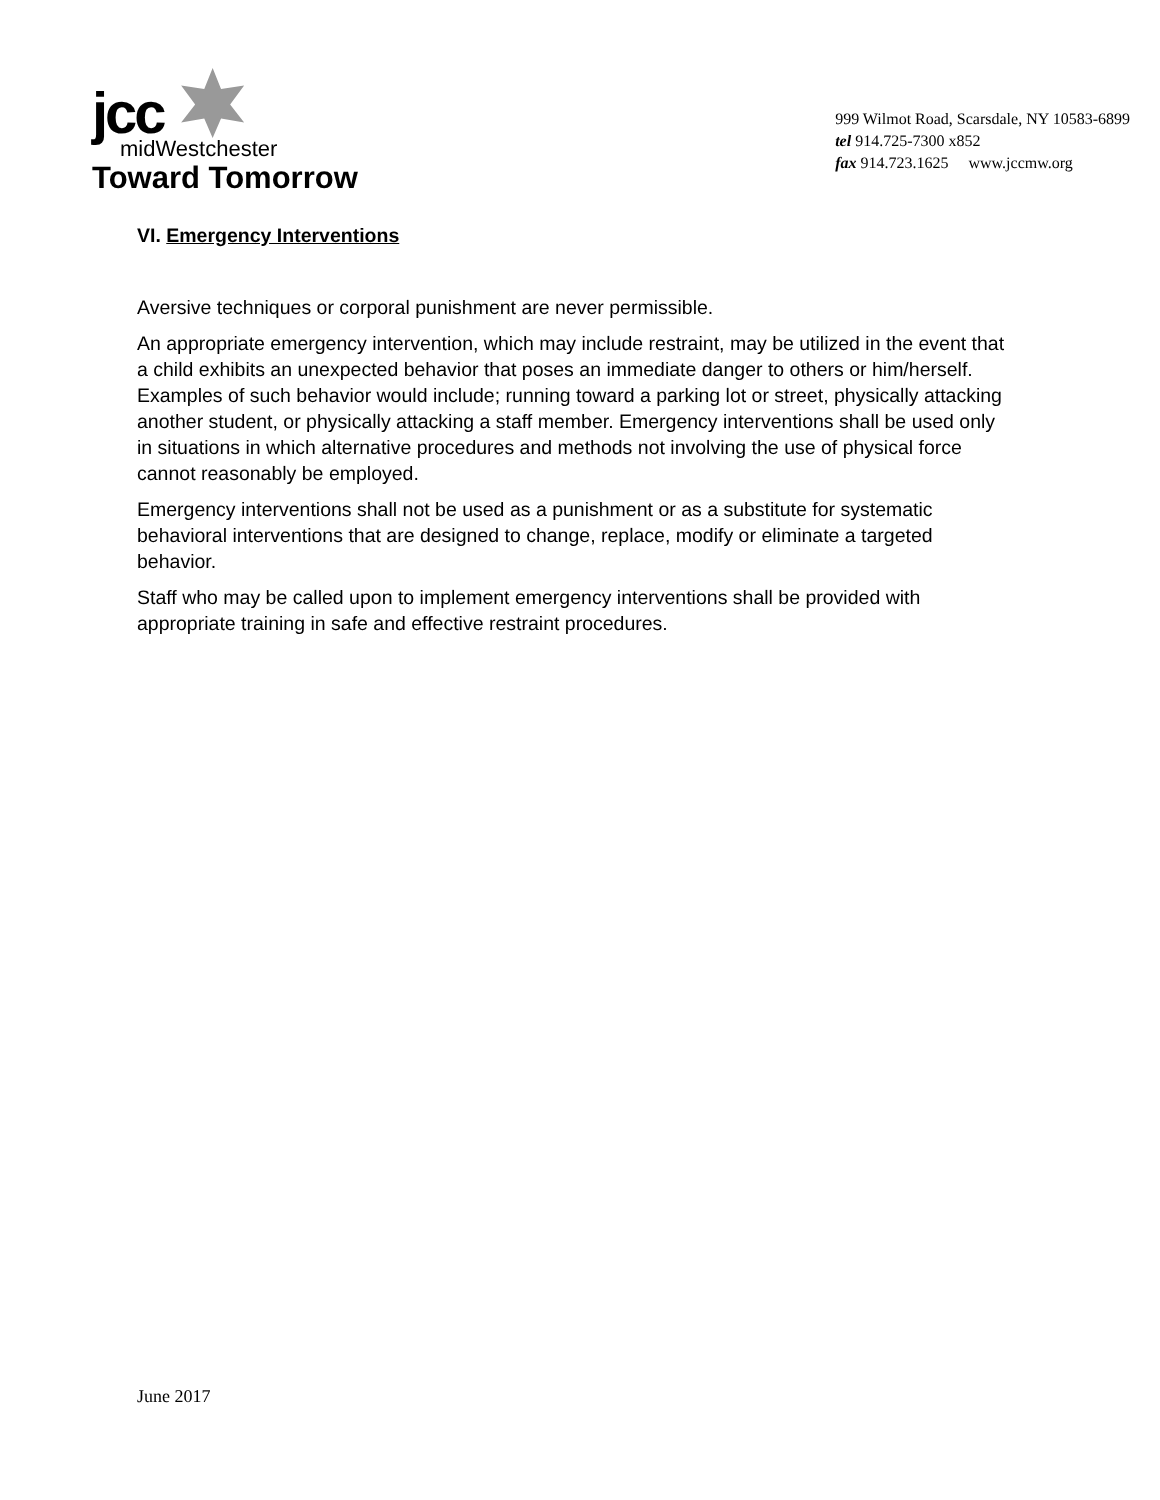jcc
midWestchester
Toward Tomorrow
999 Wilmot Road, Scarsdale, NY 10583-6899
tel 914.725-7300 x852
fax 914.723.1625 www.jccmw.org
VI. Emergency Interventions
Aversive techniques or corporal punishment are never permissible.
An appropriate emergency intervention, which may include restraint, may be utilized in the event that a child exhibits an unexpected behavior that poses an immediate danger to others or him/herself. Examples of such behavior would include; running toward a parking lot or street, physically attacking another student, or physically attacking a staff member. Emergency interventions shall be used only in situations in which alternative procedures and methods not involving the use of physical force cannot reasonably be employed.
Emergency interventions shall not be used as a punishment or as a substitute for systematic behavioral interventions that are designed to change, replace, modify or eliminate a targeted behavior.
Staff who may be called upon to implement emergency interventions shall be provided with appropriate training in safe and effective restraint procedures.
June 2017